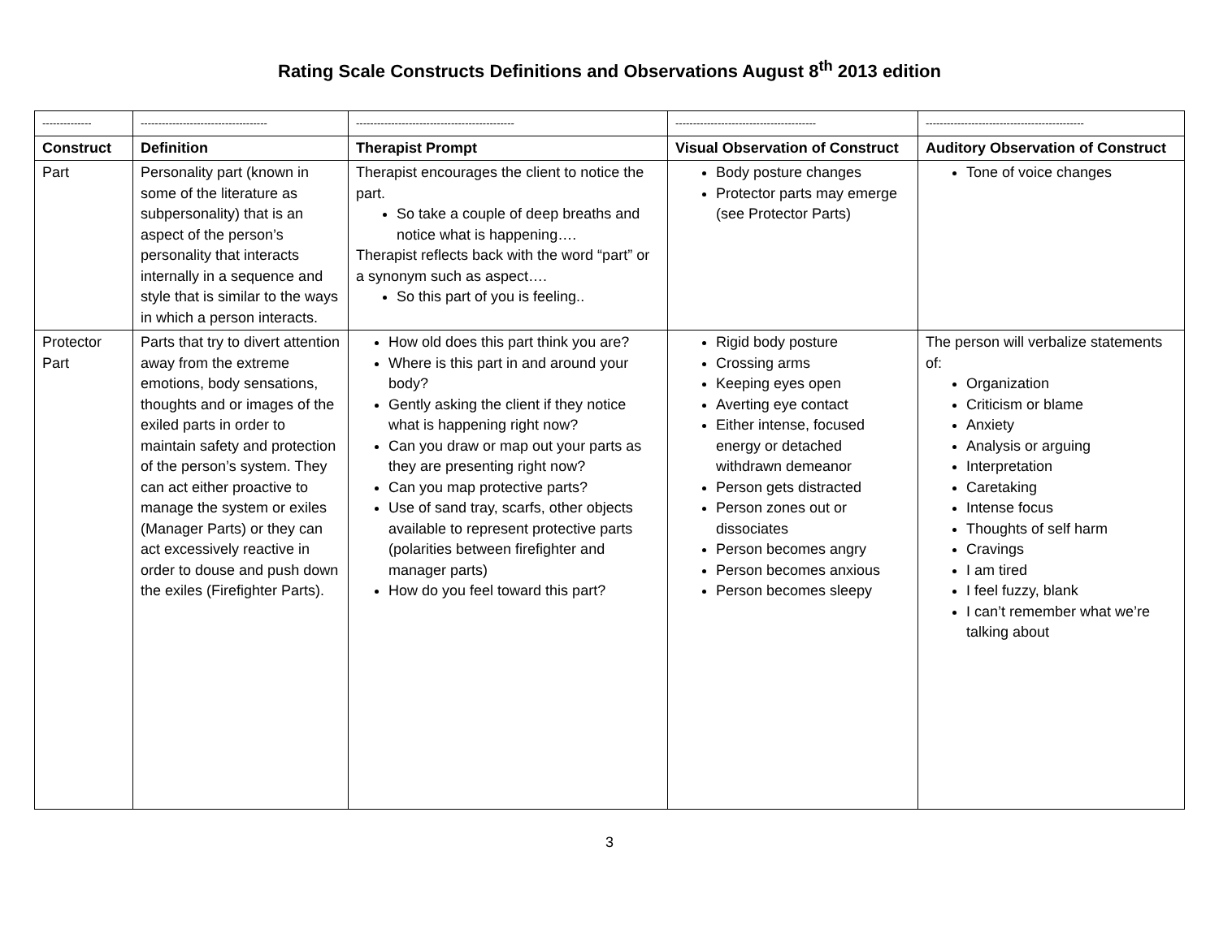Rating Scale Constructs Definitions and Observations August 8<sup>th</sup> 2013 edition
| -------------- | ------------------------------------ | --------------------------------------------- | ---------------------------------------- | --------------------------------------------- |
| Construct | Definition | Therapist Prompt | Visual Observation of Construct | Auditory Observation of Construct |
| Part | Personality part (known in some of the literature as subpersonality) that is an aspect of the person’s personality that interacts internally in a sequence and style that is similar to the ways in which a person interacts. | Therapist encourages the client to notice the part. So take a couple of deep breaths and notice what is happening…. Therapist reflects back with the word “part” or a synonym such as aspect…. So this part of you is feeling.. | Body posture changes Protector parts may emerge (see Protector Parts) | Tone of voice changes |
| Protector Part | Parts that try to divert attention away from the extreme emotions, body sensations, thoughts and or images of the exiled parts in order to maintain safety and protection of the person’s system. They can act either proactive to manage the system or exiles (Manager Parts) or they can act excessively reactive in order to douse and push down the exiles (Firefighter Parts). | How old does this part think you are? Where is this part in and around your body? Gently asking the client if they notice what is happening right now? Can you draw or map out your parts as they are presenting right now? Can you map protective parts? Use of sand tray, scarfs, other objects available to represent protective parts (polarities between firefighter and manager parts) How do you feel toward this part? | Rigid body posture Crossing arms Keeping eyes open Averting eye contact Either intense, focused energy or detached withdrawn demeanor Person gets distracted Person zones out or dissociates Person becomes angry Person becomes anxious Person becomes sleepy | The person will verbalize statements of: Organization Criticism or blame Anxiety Analysis or arguing Interpretation Caretaking Intense focus Thoughts of self harm Cravings I am tired I feel fuzzy, blank I can’t remember what we’re talking about |
3